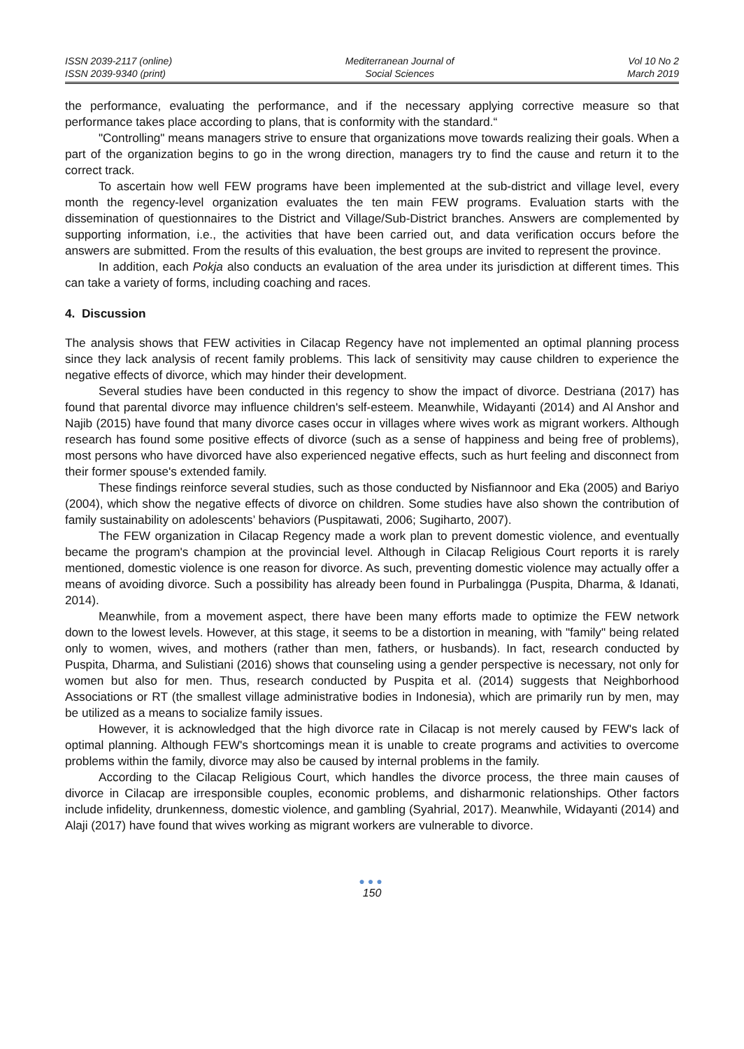ISSN 2039-2117 (online)
ISSN 2039-9340 (print)
Mediterranean Journal of
Social Sciences
Vol 10 No 2
March 2019
the performance, evaluating the performance, and if the necessary applying corrective measure so that performance takes place according to plans, that is conformity with the standard.“
"Controlling" means managers strive to ensure that organizations move towards realizing their goals. When a part of the organization begins to go in the wrong direction, managers try to find the cause and return it to the correct track.
To ascertain how well FEW programs have been implemented at the sub-district and village level, every month the regency-level organization evaluates the ten main FEW programs. Evaluation starts with the dissemination of questionnaires to the District and Village/Sub-District branches. Answers are complemented by supporting information, i.e., the activities that have been carried out, and data verification occurs before the answers are submitted. From the results of this evaluation, the best groups are invited to represent the province.
In addition, each Pokja also conducts an evaluation of the area under its jurisdiction at different times. This can take a variety of forms, including coaching and races.
4. Discussion
The analysis shows that FEW activities in Cilacap Regency have not implemented an optimal planning process since they lack analysis of recent family problems. This lack of sensitivity may cause children to experience the negative effects of divorce, which may hinder their development.
Several studies have been conducted in this regency to show the impact of divorce. Destriana (2017) has found that parental divorce may influence children's self-esteem. Meanwhile, Widayanti (2014) and Al Anshor and Najib (2015) have found that many divorce cases occur in villages where wives work as migrant workers. Although research has found some positive effects of divorce (such as a sense of happiness and being free of problems), most persons who have divorced have also experienced negative effects, such as hurt feeling and disconnect from their former spouse's extended family.
These findings reinforce several studies, such as those conducted by Nisfiannoor and Eka (2005) and Bariyo (2004), which show the negative effects of divorce on children. Some studies have also shown the contribution of family sustainability on adolescents’ behaviors (Puspitawati, 2006; Sugiharto, 2007).
The FEW organization in Cilacap Regency made a work plan to prevent domestic violence, and eventually became the program's champion at the provincial level. Although in Cilacap Religious Court reports it is rarely mentioned, domestic violence is one reason for divorce. As such, preventing domestic violence may actually offer a means of avoiding divorce. Such a possibility has already been found in Purbalingga (Puspita, Dharma, & Idanati, 2014).
Meanwhile, from a movement aspect, there have been many efforts made to optimize the FEW network down to the lowest levels. However, at this stage, it seems to be a distortion in meaning, with "family" being related only to women, wives, and mothers (rather than men, fathers, or husbands). In fact, research conducted by Puspita, Dharma, and Sulistiani (2016) shows that counseling using a gender perspective is necessary, not only for women but also for men. Thus, research conducted by Puspita et al. (2014) suggests that Neighborhood Associations or RT (the smallest village administrative bodies in Indonesia), which are primarily run by men, may be utilized as a means to socialize family issues.
However, it is acknowledged that the high divorce rate in Cilacap is not merely caused by FEW's lack of optimal planning. Although FEW's shortcomings mean it is unable to create programs and activities to overcome problems within the family, divorce may also be caused by internal problems in the family.
According to the Cilacap Religious Court, which handles the divorce process, the three main causes of divorce in Cilacap are irresponsible couples, economic problems, and disharmonic relationships. Other factors include infidelity, drunkenness, domestic violence, and gambling (Syahrial, 2017). Meanwhile, Widayanti (2014) and Alaji (2017) have found that wives working as migrant workers are vulnerable to divorce.
●●●
150